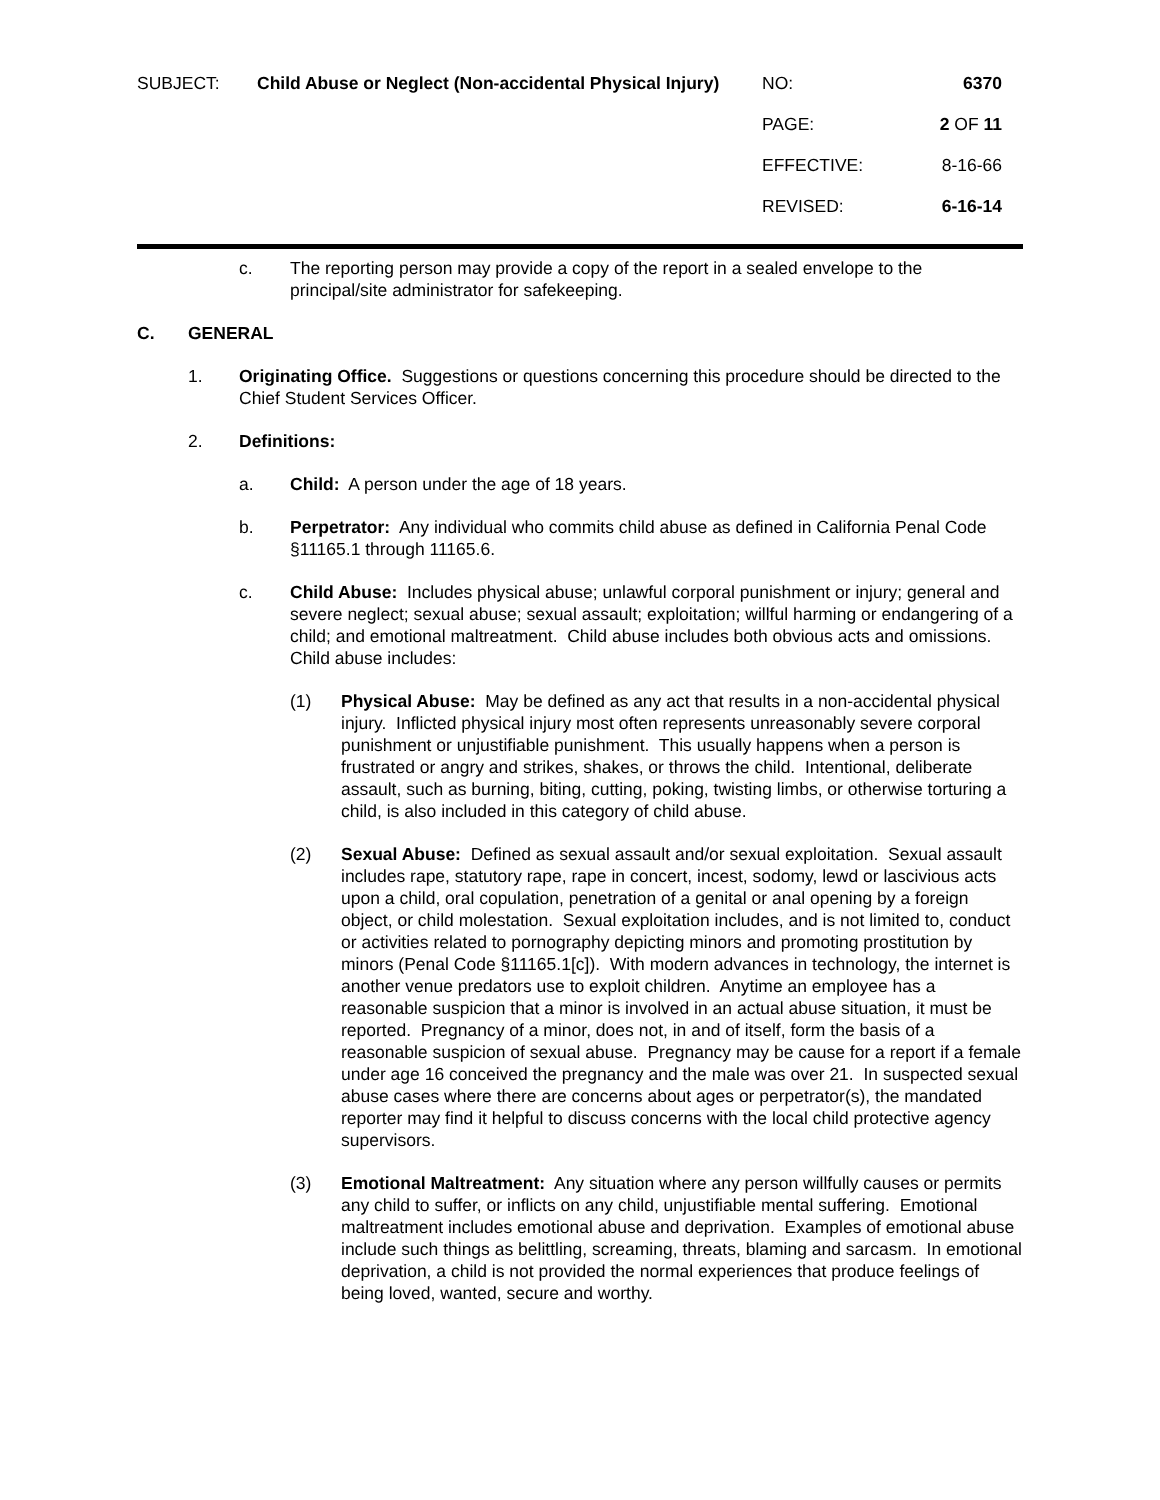SUBJECT: Child Abuse or Neglect (Non-accidental Physical Injury)
NO: 6370
PAGE: 2 OF 11
EFFECTIVE: 8-16-66
REVISED: 6-16-14
c. The reporting person may provide a copy of the report in a sealed envelope to the principal/site administrator for safekeeping.
C. GENERAL
1. Originating Office. Suggestions or questions concerning this procedure should be directed to the Chief Student Services Officer.
2. Definitions:
a. Child: A person under the age of 18 years.
b. Perpetrator: Any individual who commits child abuse as defined in California Penal Code §11165.1 through 11165.6.
c. Child Abuse: Includes physical abuse; unlawful corporal punishment or injury; general and severe neglect; sexual abuse; sexual assault; exploitation; willful harming or endangering of a child; and emotional maltreatment. Child abuse includes both obvious acts and omissions. Child abuse includes:
(1) Physical Abuse: May be defined as any act that results in a non-accidental physical injury. Inflicted physical injury most often represents unreasonably severe corporal punishment or unjustifiable punishment. This usually happens when a person is frustrated or angry and strikes, shakes, or throws the child. Intentional, deliberate assault, such as burning, biting, cutting, poking, twisting limbs, or otherwise torturing a child, is also included in this category of child abuse.
(2) Sexual Abuse: Defined as sexual assault and/or sexual exploitation. Sexual assault includes rape, statutory rape, rape in concert, incest, sodomy, lewd or lascivious acts upon a child, oral copulation, penetration of a genital or anal opening by a foreign object, or child molestation. Sexual exploitation includes, and is not limited to, conduct or activities related to pornography depicting minors and promoting prostitution by minors (Penal Code §11165.1[c]). With modern advances in technology, the internet is another venue predators use to exploit children. Anytime an employee has a reasonable suspicion that a minor is involved in an actual abuse situation, it must be reported. Pregnancy of a minor, does not, in and of itself, form the basis of a reasonable suspicion of sexual abuse. Pregnancy may be cause for a report if a female under age 16 conceived the pregnancy and the male was over 21. In suspected sexual abuse cases where there are concerns about ages or perpetrator(s), the mandated reporter may find it helpful to discuss concerns with the local child protective agency supervisors.
(3) Emotional Maltreatment: Any situation where any person willfully causes or permits any child to suffer, or inflicts on any child, unjustifiable mental suffering. Emotional maltreatment includes emotional abuse and deprivation. Examples of emotional abuse include such things as belittling, screaming, threats, blaming and sarcasm. In emotional deprivation, a child is not provided the normal experiences that produce feelings of being loved, wanted, secure and worthy.